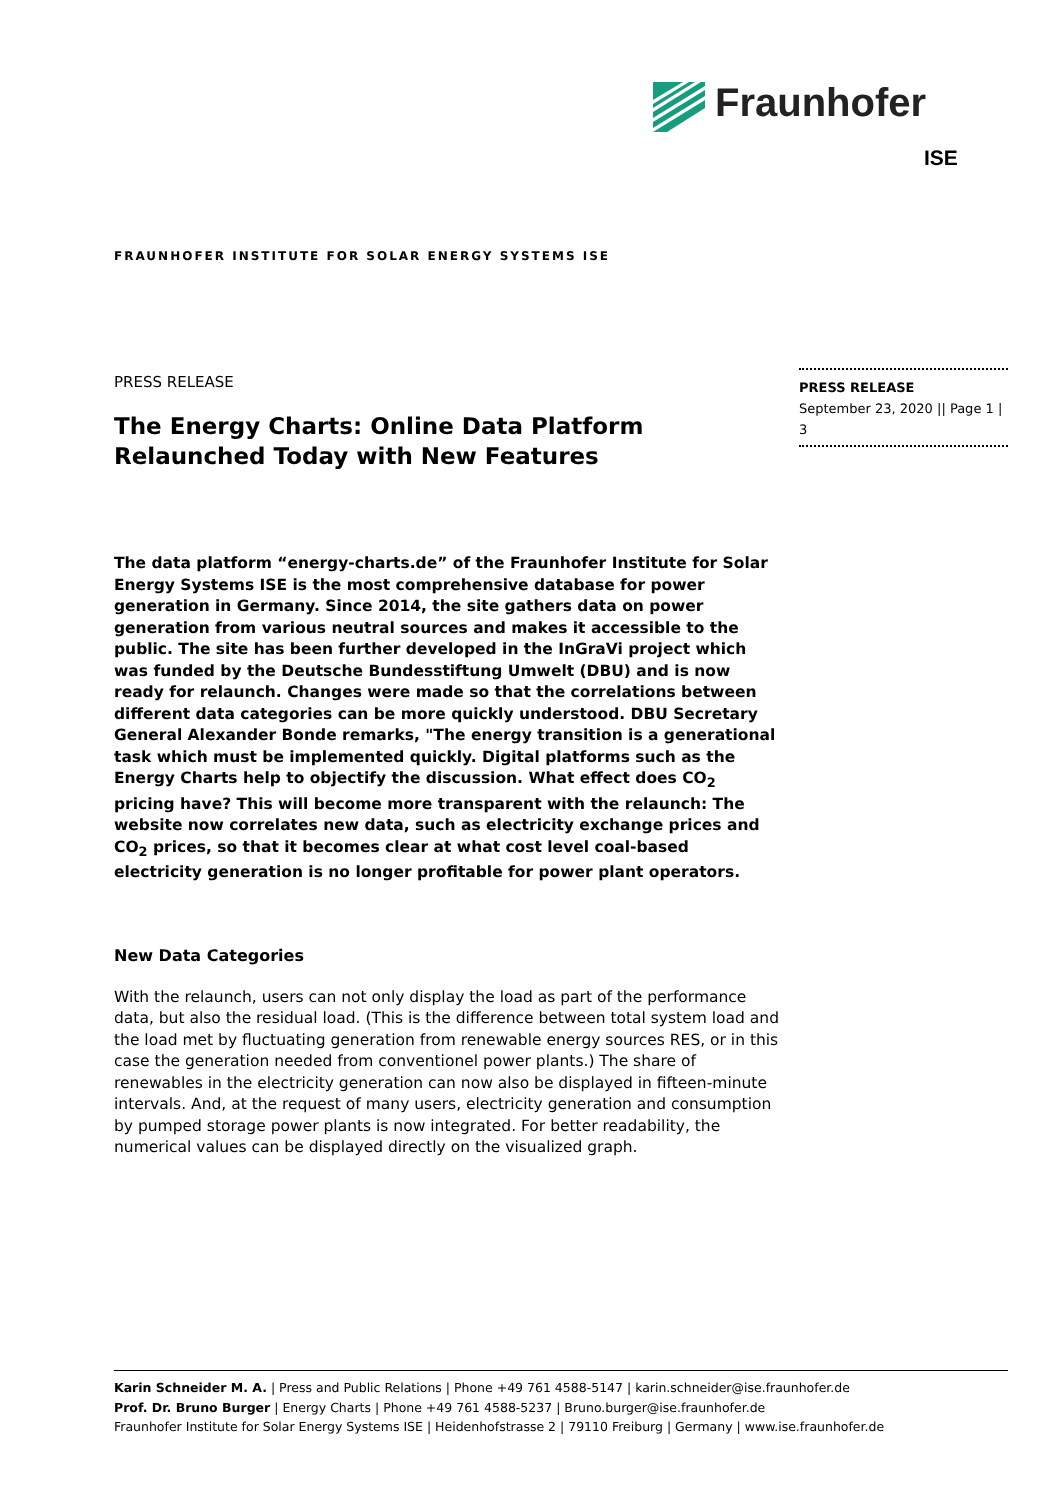Fraunhofer
ISE
FRAUNHOFER INSTITUTE FOR SOLAR ENERGY SYSTEMS ISE
PRESS RELEASE
September 23, 2020 || Page 1 | 3
PRESS RELEASE
The Energy Charts: Online Data Platform Relaunched Today with New Features
The data platform “energy-charts.de” of the Fraunhofer Institute for Solar Energy Systems ISE is the most comprehensive database for power generation in Germany. Since 2014, the site gathers data on power generation from various neutral sources and makes it accessible to the public. The site has been further developed in the InGraVi project which was funded by the Deutsche Bundesstiftung Umwelt (DBU) and is now ready for relaunch. Changes were made so that the correlations between different data categories can be more quickly understood. DBU Secretary General Alexander Bonde remarks, "The energy transition is a generational task which must be implemented quickly. Digital platforms such as the Energy Charts help to objectify the discussion. What effect does CO<sub>2</sub> pricing have? This will become more transparent with the relaunch: The website now correlates new data, such as electricity exchange prices and CO<sub>2</sub> prices, so that it becomes clear at what cost level coal-based electricity generation is no longer profitable for power plant operators.
New Data Categories
With the relaunch, users can not only display the load as part of the performance data, but also the residual load. (This is the difference between total system load and the load met by fluctuating generation from renewable energy sources RES, or in this case the generation needed from conventionel power plants.) The share of renewables in the electricity generation can now also be displayed in fifteen-minute intervals. And, at the request of many users, electricity generation and consumption by pumped storage power plants is now integrated. For better readability, the numerical values can be displayed directly on the visualized graph.
Karin Schneider M. A. | Press and Public Relations | Phone +49 761 4588-5147 | karin.schneider@ise.fraunhofer.de
Prof. Dr. Bruno Burger | Energy Charts | Phone +49 761 4588-5237 | Bruno.burger@ise.fraunhofer.de
Fraunhofer Institute for Solar Energy Systems ISE | Heidenhofstrasse 2 | 79110 Freiburg | Germany | www.ise.fraunhofer.de